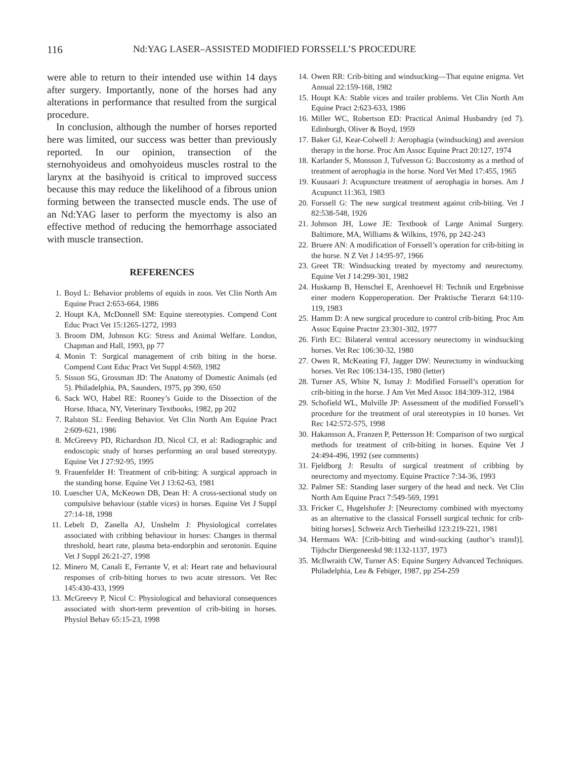116 Nd:YAG LASER–ASSISTED MODIFIED FORSSELL’S PROCEDURE
were able to return to their intended use within 14 days after surgery. Importantly, none of the horses had any alterations in performance that resulted from the surgical procedure.
In conclusion, although the number of horses reported here was limited, our success was better than previously reported. In our opinion, transection of the sternohyoideus and omohyoideus muscles rostral to the larynx at the basihyoid is critical to improved success because this may reduce the likelihood of a fibrous union forming between the transected muscle ends. The use of an Nd:YAG laser to perform the myectomy is also an effective method of reducing the hemorrhage associated with muscle transection.
REFERENCES
1. Boyd L: Behavior problems of equids in zoos. Vet Clin North Am Equine Pract 2:653-664, 1986
2. Houpt KA, McDonnell SM: Equine stereotypies. Compend Cont Educ Pract Vet 15:1265-1272, 1993
3. Broom DM, Johnson KG: Stress and Animal Welfare. London, Chapman and Hall, 1993, pp 77
4. Monin T: Surgical management of crib biting in the horse. Compend Cont Educ Pract Vet Suppl 4:S69, 1982
5. Sisson SG, Grossman JD: The Anatomy of Domestic Animals (ed 5). Philadelphia, PA, Saunders, 1975, pp 390, 650
6. Sack WO, Habel RE: Rooney’s Guide to the Dissection of the Horse. Ithaca, NY, Veterinary Textbooks, 1982, pp 202
7. Ralston SL: Feeding Behavior. Vet Clin North Am Equine Pract 2:609-621, 1986
8. McGreevy PD, Richardson JD, Nicol CJ, et al: Radiographic and endoscopic study of horses performing an oral based stereotypy. Equine Vet J 27:92-95, 1995
9. Frauenfelder H: Treatment of crib-biting: A surgical approach in the standing horse. Equine Vet J 13:62-63, 1981
10. Luescher UA, McKeown DB, Dean H: A cross-sectional study on compulsive behaviour (stable vices) in horses. Equine Vet J Suppl 27:14-18, 1998
11. Lebelt D, Zanella AJ, Unshelm J: Physiological correlates associated with cribbing behaviour in horses: Changes in thermal threshold, heart rate, plasma beta-endorphin and serotonin. Equine Vet J Suppl 26:21-27, 1998
12. Minero M, Canali E, Ferrante V, et al: Heart rate and behavioural responses of crib-biting horses to two acute stressors. Vet Rec 145:430-433, 1999
13. McGreevy P, Nicol C: Physiological and behavioral consequences associated with short-term prevention of crib-biting in horses. Physiol Behav 65:15-23, 1998
14. Owen RR: Crib-biting and windsucking—That equine enigma. Vet Annual 22:159-168, 1982
15. Houpt KA: Stable vices and trailer problems. Vet Clin North Am Equine Pract 2:623-633, 1986
16. Miller WC, Robertson ED: Practical Animal Husbandry (ed 7). Edinburgh, Oliver & Boyd, 1959
17. Baker GJ, Kear-Colwell J: Aerophagia (windsucking) and aversion therapy in the horse. Proc Am Assoc Equine Pract 20:127, 1974
18. Karlander S, Monsson J, Tufvesson G: Buccostomy as a method of treatment of aerophagia in the horse. Nord Vet Med 17:455, 1965
19. Kuusaari J: Acupuncture treatment of aerophagia in horses. Am J Acupunct 11:363, 1983
20. Forssell G: The new surgical treatment against crib-biting. Vet J 82:538-548, 1926
21. Johnson JH, Lowe JE: Textbook of Large Animal Surgery. Baltimore, MA, Williams & Wilkins, 1976, pp 242-243
22. Bruere AN: A modification of Forssell’s operation for crib-biting in the horse. N Z Vet J 14:95-97, 1966
23. Greet TR: Windsucking treated by myectomy and neurectomy. Equine Vet J 14:299-301, 1982
24. Huskamp B, Henschel E, Arenhoevel H: Technik und Ergebnisse einer modern Kopperoperation. Der Praktische Tierarzt 64:110-119, 1983
25. Hamm D: A new surgical procedure to control crib-biting. Proc Am Assoc Equine Practnr 23:301-302, 1977
26. Firth EC: Bilateral ventral accessory neurectomy in windsucking horses. Vet Rec 106:30-32, 1980
27. Owen R, McKeating FJ, Jagger DW: Neurectomy in windsucking horses. Vet Rec 106:134-135, 1980 (letter)
28. Turner AS, White N, Ismay J: Modified Forssell’s operation for crib-biting in the horse. J Am Vet Med Assoc 184:309-312, 1984
29. Schofield WL, Mulville JP: Assessment of the modified Forssell’s procedure for the treatment of oral stereotypies in 10 horses. Vet Rec 142:572-575, 1998
30. Hakansson A, Franzen P, Pettersson H: Comparison of two surgical methods for treatment of crib-biting in horses. Equine Vet J 24:494-496, 1992 (see comments)
31. Fjeldborg J: Results of surgical treatment of cribbing by neurectomy and myectomy. Equine Practice 7:34-36, 1993
32. Palmer SE: Standing laser surgery of the head and neck. Vet Clin North Am Equine Pract 7:549-569, 1991
33. Fricker C, Hugelshofer J: [Neurectomy combined with myectomy as an alternative to the classical Forssell surgical technic for crib-biting horses]. Schweiz Arch Tierheilkd 123:219-221, 1981
34. Hermans WA: [Crib-biting and wind-sucking (author’s transl)]. Tijdschr Diergeneeskd 98:1132-1137, 1973
35. McIlwraith CW, Turner AS: Equine Surgery Advanced Techniques. Philadelphia, Lea & Febiger, 1987, pp 254-259